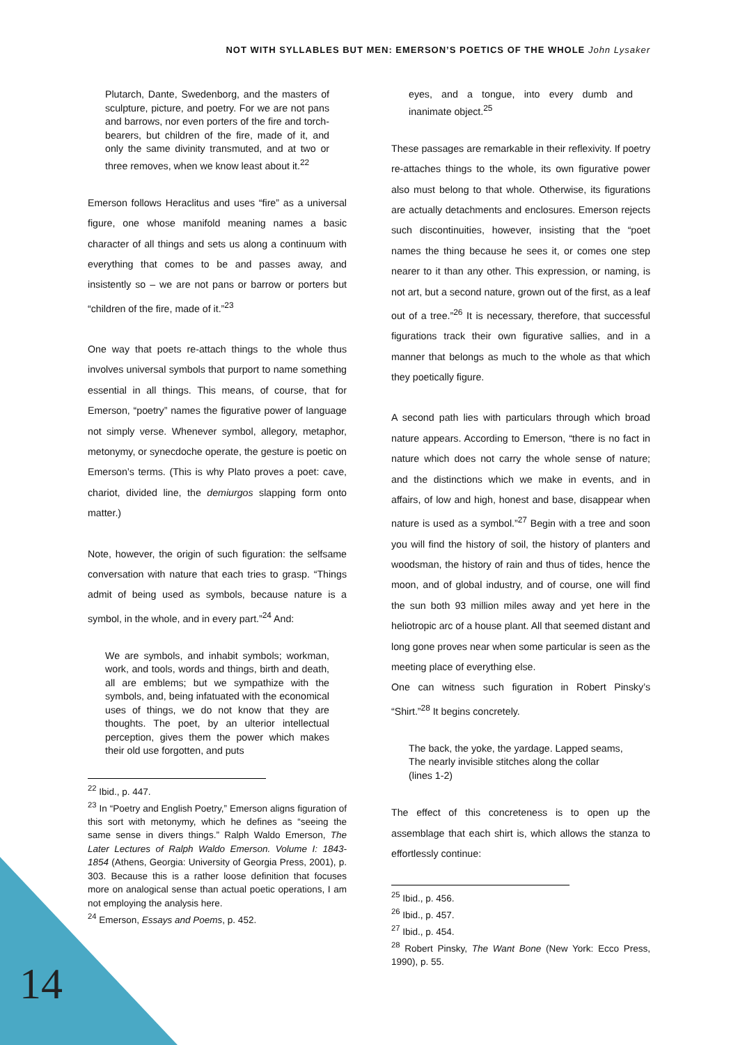NOT WITH SYLLABLES BUT MEN: EMERSON’S POETICS OF THE WHOLE John Lysaker
Plutarch, Dante, Swedenborg, and the masters of sculpture, picture, and poetry. For we are not pans and barrows, nor even porters of the fire and torch-bearers, but children of the fire, made of it, and only the same divinity transmuted, and at two or three removes, when we know least about it.<sup>22</sup>
Emerson follows Heraclitus and uses “fire” as a universal figure, one whose manifold meaning names a basic character of all things and sets us along a continuum with everything that comes to be and passes away, and insistently so – we are not pans or barrow or porters but “children of the fire, made of it.”<sup>23</sup>
One way that poets re-attach things to the whole thus involves universal symbols that purport to name something essential in all things. This means, of course, that for Emerson, “poetry” names the figurative power of language not simply verse. Whenever symbol, allegory, metaphor, metonymy, or synecdoche operate, the gesture is poetic on Emerson’s terms. (This is why Plato proves a poet: cave, chariot, divided line, the demiurgos slapping form onto matter.)
Note, however, the origin of such figuration: the selfsame conversation with nature that each tries to grasp. “Things admit of being used as symbols, because nature is a symbol, in the whole, and in every part.”<sup>24</sup> And:
We are symbols, and inhabit symbols; workman, work, and tools, words and things, birth and death, all are emblems; but we sympathize with the symbols, and, being infatuated with the economical uses of things, we do not know that they are thoughts. The poet, by an ulterior intellectual perception, gives them the power which makes their old use forgotten, and puts
<sup>22</sup> Ibid., p. 447.
<sup>23</sup> In “Poetry and English Poetry,” Emerson aligns figuration of this sort with metonymy, which he defines as “seeing the same sense in divers things.” Ralph Waldo Emerson, The Later Lectures of Ralph Waldo Emerson. Volume I: 1843-1854 (Athens, Georgia: University of Georgia Press, 2001), p. 303. Because this is a rather loose definition that focuses more on analogical sense than actual poetic operations, I am not employing the analysis here.
<sup>24</sup> Emerson, Essays and Poems, p. 452.
eyes, and a tongue, into every dumb and inanimate object.<sup>25</sup>
These passages are remarkable in their reflexivity. If poetry re-attaches things to the whole, its own figurative power also must belong to that whole. Otherwise, its figurations are actually detachments and enclosures. Emerson rejects such discontinuities, however, insisting that the “poet names the thing because he sees it, or comes one step nearer to it than any other. This expression, or naming, is not art, but a second nature, grown out of the first, as a leaf out of a tree.”<sup>26</sup> It is necessary, therefore, that successful figurations track their own figurative sallies, and in a manner that belongs as much to the whole as that which they poetically figure.
A second path lies with particulars through which broad nature appears. According to Emerson, “there is no fact in nature which does not carry the whole sense of nature; and the distinctions which we make in events, and in affairs, of low and high, honest and base, disappear when nature is used as a symbol.”<sup>27</sup> Begin with a tree and soon you will find the history of soil, the history of planters and woodsman, the history of rain and thus of tides, hence the moon, and of global industry, and of course, one will find the sun both 93 million miles away and yet here in the heliotropic arc of a house plant. All that seemed distant and long gone proves near when some particular is seen as the meeting place of everything else.
One can witness such figuration in Robert Pinsky’s “Shirt.”<sup>28</sup> It begins concretely.
The back, the yoke, the yardage. Lapped seams,
The nearly invisible stitches along the collar
(lines 1-2)
The effect of this concreteness is to open up the assemblage that each shirt is, which allows the stanza to effortlessly continue:
<sup>25</sup> Ibid., p. 456.
<sup>26</sup> Ibid., p. 457.
<sup>27</sup> Ibid., p. 454.
<sup>28</sup> Robert Pinsky, The Want Bone (New York: Ecco Press, 1990), p. 55.
14